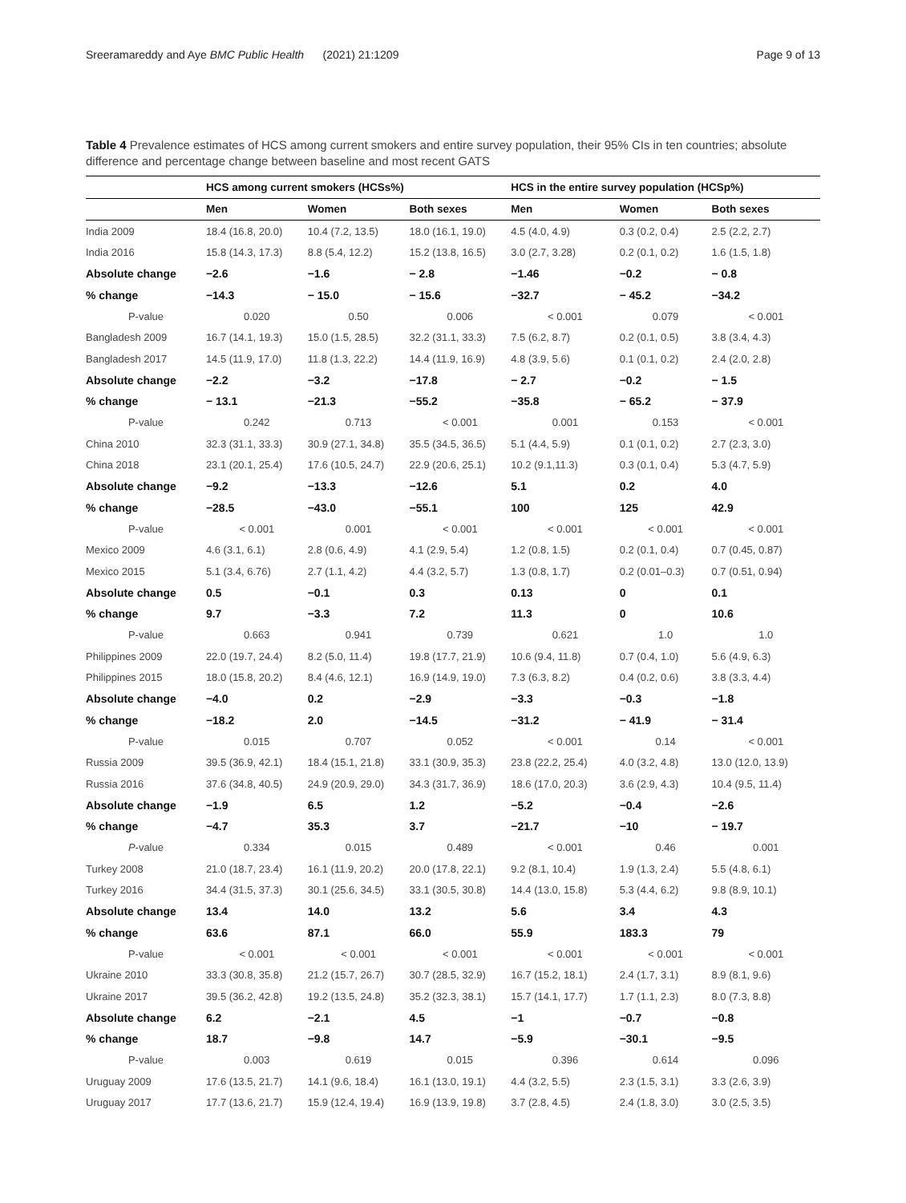Sreeramareddy and Aye BMC Public Health (2021) 21:1209 Page 9 of 13
Table 4 Prevalence estimates of HCS among current smokers and entire survey population, their 95% CIs in ten countries; absolute difference and percentage change between baseline and most recent GATS
| | HCS among current smokers (HCSs%) | | | HCS in the entire survey population (HCSp%) | | |
| --- | --- | --- | --- | --- | --- | --- |
| | Men | Women | Both sexes | Men | Women | Both sexes |
| India 2009 | 18.4 (16.8, 20.0) | 10.4 (7.2, 13.5) | 18.0 (16.1, 19.0) | 4.5 (4.0, 4.9) | 0.3 (0.2, 0.4) | 2.5 (2.2, 2.7) |
| India 2016 | 15.8 (14.3, 17.3) | 8.8 (5.4, 12.2) | 15.2 (13.8, 16.5) | 3.0 (2.7, 3.28) | 0.2 (0.1, 0.2) | 1.6 (1.5, 1.8) |
| Absolute change | −2.6 | −1.6 | − 2.8 | −1.46 | −0.2 | − 0.8 |
| % change | −14.3 | − 15.0 | − 15.6 | −32.7 | − 45.2 | −34.2 |
| P-value | 0.020 | 0.50 | 0.006 | < 0.001 | 0.079 | < 0.001 |
| Bangladesh 2009 | 16.7 (14.1, 19.3) | 15.0 (1.5, 28.5) | 32.2 (31.1, 33.3) | 7.5 (6.2, 8.7) | 0.2 (0.1, 0.5) | 3.8 (3.4, 4.3) |
| Bangladesh 2017 | 14.5 (11.9, 17.0) | 11.8 (1.3, 22.2) | 14.4 (11.9, 16.9) | 4.8 (3.9, 5.6) | 0.1 (0.1, 0.2) | 2.4 (2.0, 2.8) |
| Absolute change | −2.2 | −3.2 | −17.8 | − 2.7 | −0.2 | − 1.5 |
| % change | − 13.1 | −21.3 | −55.2 | −35.8 | − 65.2 | − 37.9 |
| P-value | 0.242 | 0.713 | < 0.001 | 0.001 | 0.153 | < 0.001 |
| China 2010 | 32.3 (31.1, 33.3) | 30.9 (27.1, 34.8) | 35.5 (34.5, 36.5) | 5.1 (4.4, 5.9) | 0.1 (0.1, 0.2) | 2.7 (2.3, 3.0) |
| China 2018 | 23.1 (20.1, 25.4) | 17.6 (10.5, 24.7) | 22.9 (20.6, 25.1) | 10.2 (9.1,11.3) | 0.3 (0.1, 0.4) | 5.3 (4.7, 5.9) |
| Absolute change | −9.2 | −13.3 | −12.6 | 5.1 | 0.2 | 4.0 |
| % change | −28.5 | −43.0 | −55.1 | 100 | 125 | 42.9 |
| P-value | < 0.001 | 0.001 | < 0.001 | < 0.001 | < 0.001 | < 0.001 |
| Mexico 2009 | 4.6 (3.1, 6.1) | 2.8 (0.6, 4.9) | 4.1 (2.9, 5.4) | 1.2 (0.8, 1.5) | 0.2 (0.1, 0.4) | 0.7 (0.45, 0.87) |
| Mexico 2015 | 5.1 (3.4, 6.76) | 2.7 (1.1, 4.2) | 4.4 (3.2, 5.7) | 1.3 (0.8, 1.7) | 0.2 (0.01–0.3) | 0.7 (0.51, 0.94) |
| Absolute change | 0.5 | −0.1 | 0.3 | 0.13 | 0 | 0.1 |
| % change | 9.7 | −3.3 | 7.2 | 11.3 | 0 | 10.6 |
| P-value | 0.663 | 0.941 | 0.739 | 0.621 | 1.0 | 1.0 |
| Philippines 2009 | 22.0 (19.7, 24.4) | 8.2 (5.0, 11.4) | 19.8 (17.7, 21.9) | 10.6 (9.4, 11.8) | 0.7 (0.4, 1.0) | 5.6 (4.9, 6.3) |
| Philippines 2015 | 18.0 (15.8, 20.2) | 8.4 (4.6, 12.1) | 16.9 (14.9, 19.0) | 7.3 (6.3, 8.2) | 0.4 (0.2, 0.6) | 3.8 (3.3, 4.4) |
| Absolute change | −4.0 | 0.2 | −2.9 | −3.3 | −0.3 | −1.8 |
| % change | −18.2 | 2.0 | −14.5 | −31.2 | − 41.9 | − 31.4 |
| P-value | 0.015 | 0.707 | 0.052 | < 0.001 | 0.14 | < 0.001 |
| Russia 2009 | 39.5 (36.9, 42.1) | 18.4 (15.1, 21.8) | 33.1 (30.9, 35.3) | 23.8 (22.2, 25.4) | 4.0 (3.2, 4.8) | 13.0 (12.0, 13.9) |
| Russia 2016 | 37.6 (34.8, 40.5) | 24.9 (20.9, 29.0) | 34.3 (31.7, 36.9) | 18.6 (17.0, 20.3) | 3.6 (2.9, 4.3) | 10.4 (9.5, 11.4) |
| Absolute change | −1.9 | 6.5 | 1.2 | −5.2 | −0.4 | −2.6 |
| % change | −4.7 | 35.3 | 3.7 | −21.7 | −10 | − 19.7 |
| P -value | 0.334 | 0.015 | 0.489 | < 0.001 | 0.46 | 0.001 |
| Turkey 2008 | 21.0 (18.7, 23.4) | 16.1 (11.9, 20.2) | 20.0 (17.8, 22.1) | 9.2 (8.1, 10.4) | 1.9 (1.3, 2.4) | 5.5 (4.8, 6.1) |
| Turkey 2016 | 34.4 (31.5, 37.3) | 30.1 (25.6, 34.5) | 33.1 (30.5, 30.8) | 14.4 (13.0, 15.8) | 5.3 (4.4, 6.2) | 9.8 (8.9, 10.1) |
| Absolute change | 13.4 | 14.0 | 13.2 | 5.6 | 3.4 | 4.3 |
| % change | 63.6 | 87.1 | 66.0 | 55.9 | 183.3 | 79 |
| P-value | < 0.001 | < 0.001 | < 0.001 | < 0.001 | < 0.001 | < 0.001 |
| Ukraine 2010 | 33.3 (30.8, 35.8) | 21.2 (15.7, 26.7) | 30.7 (28.5, 32.9) | 16.7 (15.2, 18.1) | 2.4 (1.7, 3.1) | 8.9 (8.1, 9.6) |
| Ukraine 2017 | 39.5 (36.2, 42.8) | 19.2 (13.5, 24.8) | 35.2 (32.3, 38.1) | 15.7 (14.1, 17.7) | 1.7 (1.1, 2.3) | 8.0 (7.3, 8.8) |
| Absolute change | 6.2 | −2.1 | 4.5 | −1 | −0.7 | −0.8 |
| % change | 18.7 | −9.8 | 14.7 | −5.9 | −30.1 | −9.5 |
| P-value | 0.003 | 0.619 | 0.015 | 0.396 | 0.614 | 0.096 |
| Uruguay 2009 | 17.6 (13.5, 21.7) | 14.1 (9.6, 18.4) | 16.1 (13.0, 19.1) | 4.4 (3.2, 5.5) | 2.3 (1.5, 3.1) | 3.3 (2.6, 3.9) |
| Uruguay 2017 | 17.7 (13.6, 21.7) | 15.9 (12.4, 19.4) | 16.9 (13.9, 19.8) | 3.7 (2.8, 4.5) | 2.4 (1.8, 3.0) | 3.0 (2.5, 3.5) |